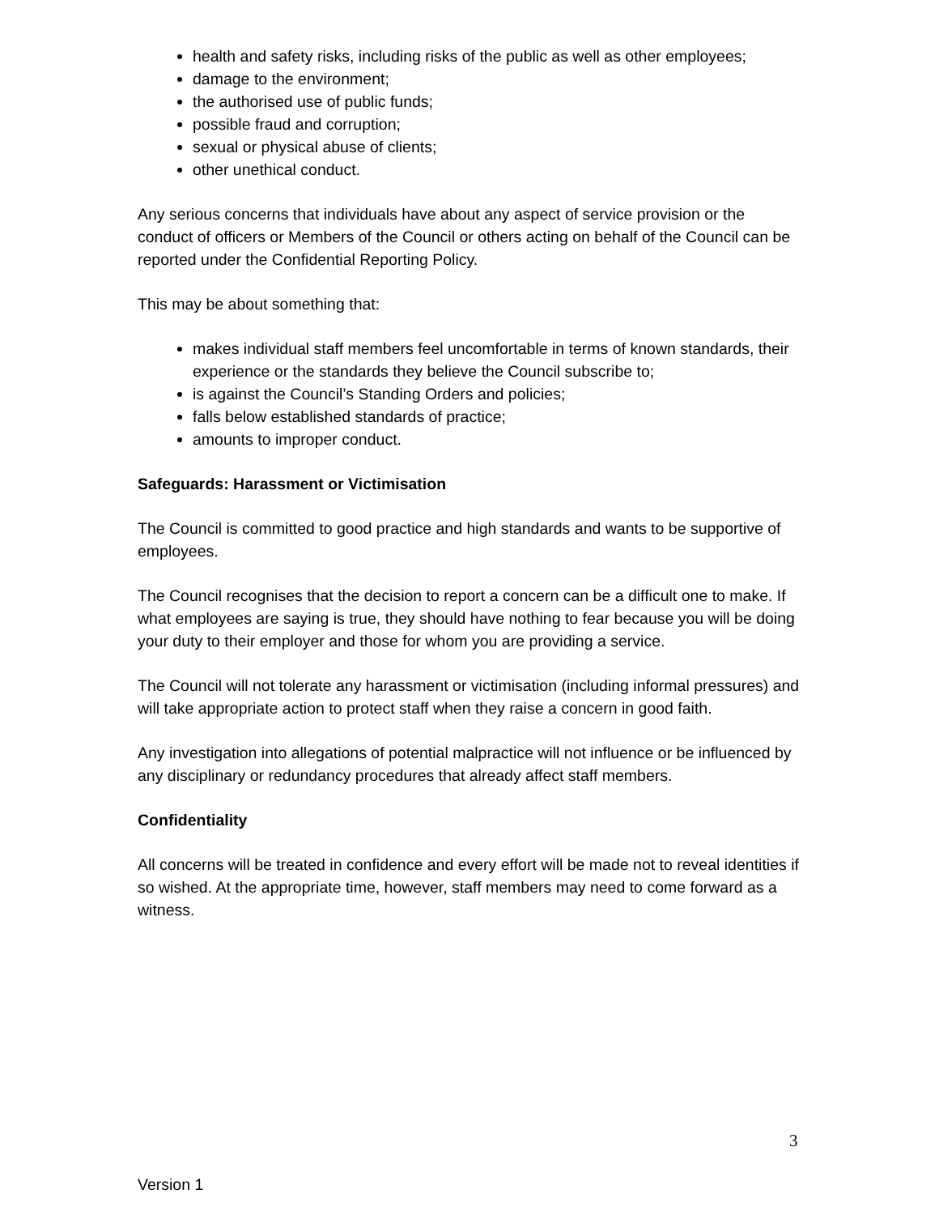health and safety risks, including risks of the public as well as other employees;
damage to the environment;
the authorised use of public funds;
possible fraud and corruption;
sexual or physical abuse of clients;
other unethical conduct.
Any serious concerns that individuals have about any aspect of service provision or the conduct of officers or Members of the Council or others acting on behalf of the Council can be reported under the Confidential Reporting Policy.
This may be about something that:
makes individual staff members feel uncomfortable in terms of known standards, their experience or the standards they believe the Council subscribe to;
is against the Council’s Standing Orders and policies;
falls below established standards of practice;
amounts to improper conduct.
Safeguards: Harassment or Victimisation
The Council is committed to good practice and high standards and wants to be supportive of employees.
The Council recognises that the decision to report a concern can be a difficult one to make. If what employees are saying is true, they should have nothing to fear because you will be doing your duty to their employer and those for whom you are providing a service.
The Council will not tolerate any harassment or victimisation (including informal pressures) and will take appropriate action to protect staff when they raise a concern in good faith.
Any investigation into allegations of potential malpractice will not influence or be influenced by any disciplinary or redundancy procedures that already affect staff members.
Confidentiality
All concerns will be treated in confidence and every effort will be made not to reveal identities if so wished. At the appropriate time, however, staff members may need to come forward as a witness.
3
Version 1